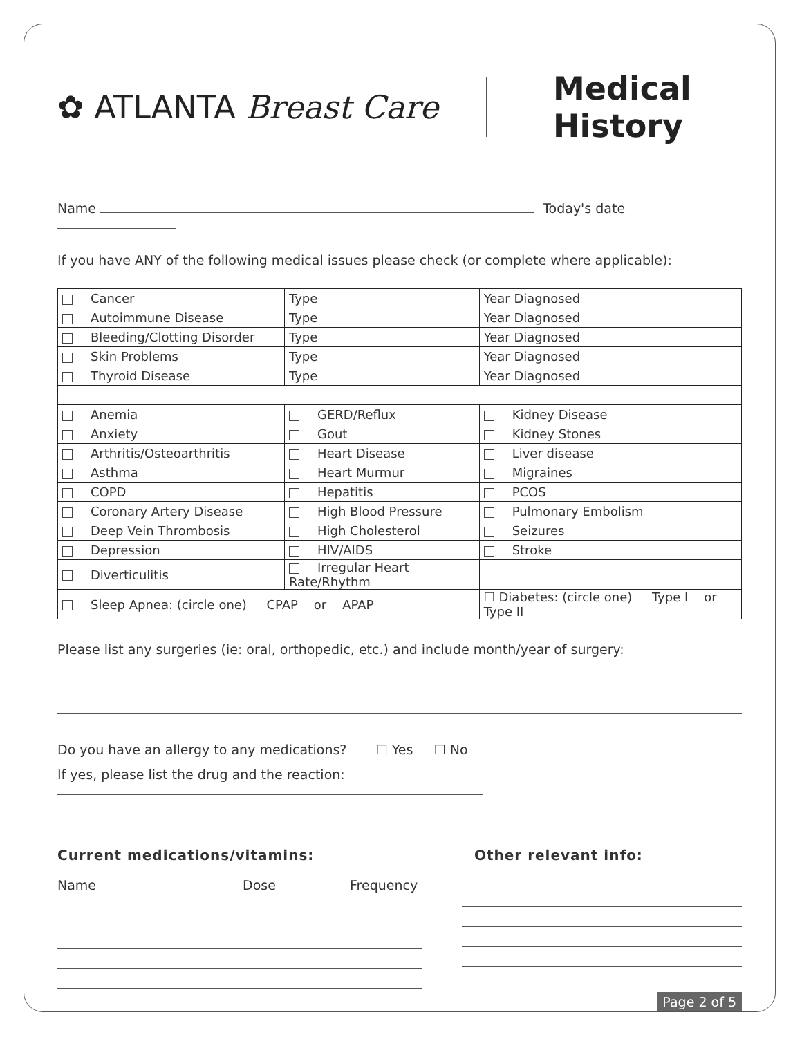✿ ATLANTA Breast Care
Medical
History
Name Today's date
If you have ANY of the following medical issues please check (or complete where applicable):
| Cancer | Type | | Year Diagnosed |
| Autoimmune Disease | Type | | Year Diagnosed |
| Bleeding/Clotting Disorder | Type | | Year Diagnosed |
| Skin Problems | Type | | Year Diagnosed |
| Thyroid Disease | Type | | Year Diagnosed |
| Anemia | GERD/Reflux | | Kidney Disease |
| Anxiety | Gout | | Kidney Stones |
| Arthritis/Osteoarthritis | Heart Disease | | Liver disease |
| Asthma | Heart Murmur | | Migraines |
| COPD | Hepatitis | | PCOS |
| Coronary Artery Disease | High Blood Pressure | | Pulmonary Embolism |
| Deep Vein Thrombosis | High Cholesterol | | Seizures |
| Depression | HIV/AIDS | | Stroke |
| Diverticulitis | Irregular Heart Rate/Rhythm | | |
| Sleep Apnea: (circle one) CPAP or APAP | | ☐ Diabetes: (circle one) Type I or Type II | |
Please list any surgeries (ie: oral, orthopedic, etc.) and include month/year of surgery:
Do you have an allergy to any medications? ☐ Yes ☐ No
If yes, please list the drug and the reaction:
Current medications/vitamins: Other relevant info:
Name Dose Frequency
Page 2 of 5